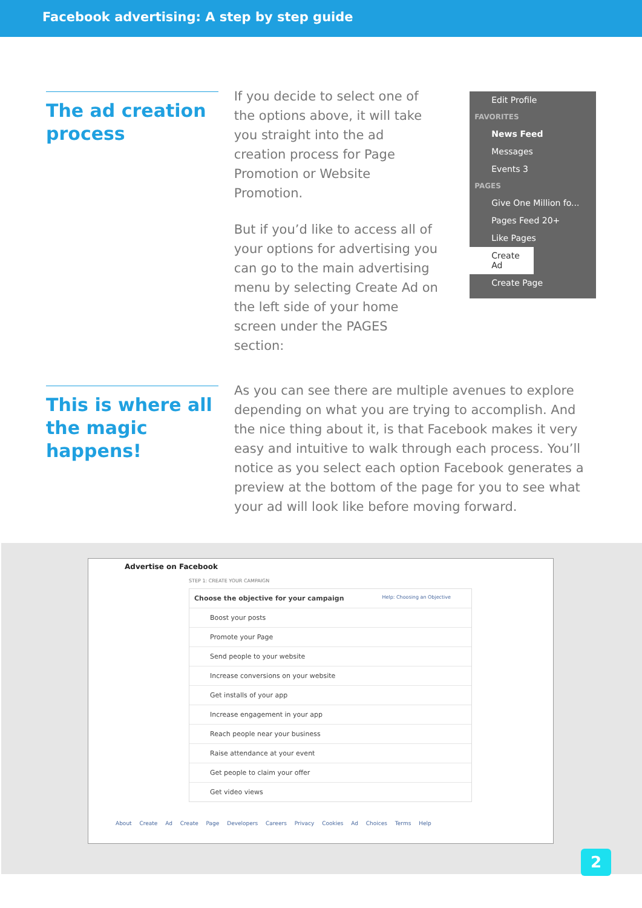Facebook advertising: A step by step guide
The ad creation process
If you decide to select one of the options above, it will take you straight into the ad creation process for Page Promotion or Website Promotion.
But if you’d like to access all of your options for advertising you can go to the main advertising menu by selecting Create Ad on the left side of your home screen under the PAGES section:
Edit Profile
FAVORITES
News Feed
Messages
Events 3
PAGES
Give One Million fo...
Pages Feed 20+
Like Pages
Create Ad
Create Page
This is where all the magic happens!
As you can see there are multiple avenues to explore depending on what you are trying to accomplish. And the nice thing about it, is that Facebook makes it very easy and intuitive to walk through each process. You’ll notice as you select each option Facebook generates a preview at the bottom of the page for you to see what your ad will look like before moving forward.
Advertise on Facebook
STEP 1: CREATE YOUR CAMPAIGN
Choose the objective for your campaign Help: Choosing an Objective
Boost your posts
Promote your Page
Send people to your website
Increase conversions on your website
Get installs of your app
Increase engagement in your app
Reach people near your business
Raise attendance at your event
Get people to claim your offer
Get video views
About Create Ad Create Page Developers Careers Privacy Cookies Ad Choices Terms Help
2